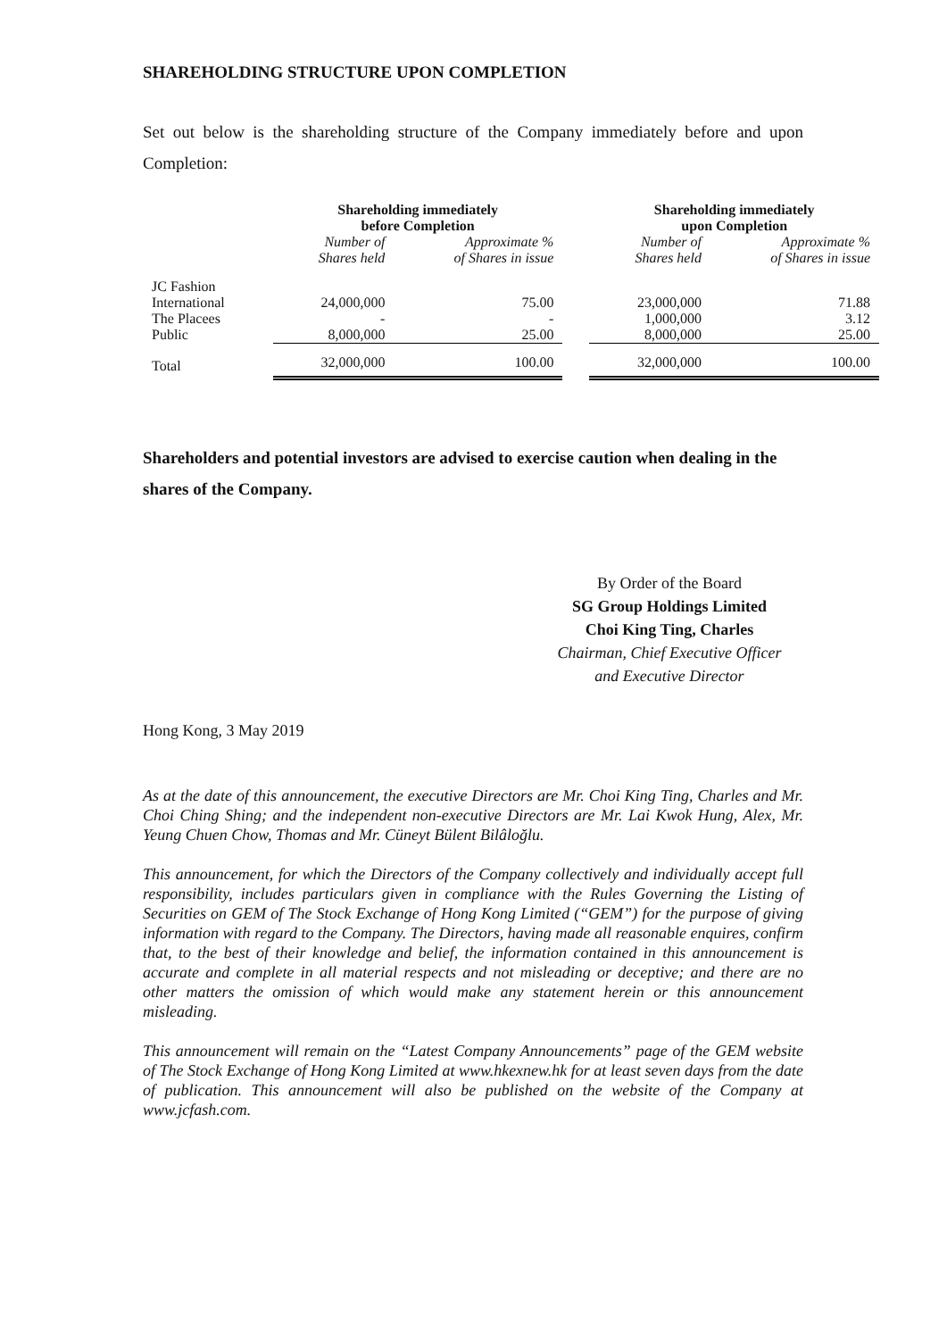SHAREHOLDING STRUCTURE UPON COMPLETION
Set out below is the shareholding structure of the Company immediately before and upon Completion:
| | Shareholding immediately before Completion | | | Shareholding immediately upon Completion | |
| --- | --- | --- | --- | --- | --- |
| | Number of Shares held | Approximate % of Shares in issue | | Number of Shares held | Approximate % of Shares in issue |
| JC Fashion International | 24,000,000 | 75.00 | | 23,000,000 | 71.88 |
| The Placees | - | - | | 1,000,000 | 3.12 |
| Public | 8,000,000 | 25.00 | | 8,000,000 | 25.00 |
| Total | 32,000,000 | 100.00 | | 32,000,000 | 100.00 |
Shareholders and potential investors are advised to exercise caution when dealing in the shares of the Company.
By Order of the Board
SG Group Holdings Limited
Choi King Ting, Charles
Chairman, Chief Executive Officer
and Executive Director
Hong Kong, 3 May 2019
As at the date of this announcement, the executive Directors are Mr. Choi King Ting, Charles and Mr. Choi Ching Shing; and the independent non-executive Directors are Mr. Lai Kwok Hung, Alex, Mr. Yeung Chuen Chow, Thomas and Mr. Cüneyt Bülent Bilâloğlu.
This announcement, for which the Directors of the Company collectively and individually accept full responsibility, includes particulars given in compliance with the Rules Governing the Listing of Securities on GEM of The Stock Exchange of Hong Kong Limited (“GEM”) for the purpose of giving information with regard to the Company. The Directors, having made all reasonable enquires, confirm that, to the best of their knowledge and belief, the information contained in this announcement is accurate and complete in all material respects and not misleading or deceptive; and there are no other matters the omission of which would make any statement herein or this announcement misleading.
This announcement will remain on the “Latest Company Announcements” page of the GEM website of The Stock Exchange of Hong Kong Limited at www.hkexnew.hk for at least seven days from the date of publication. This announcement will also be published on the website of the Company at www.jcfash.com.